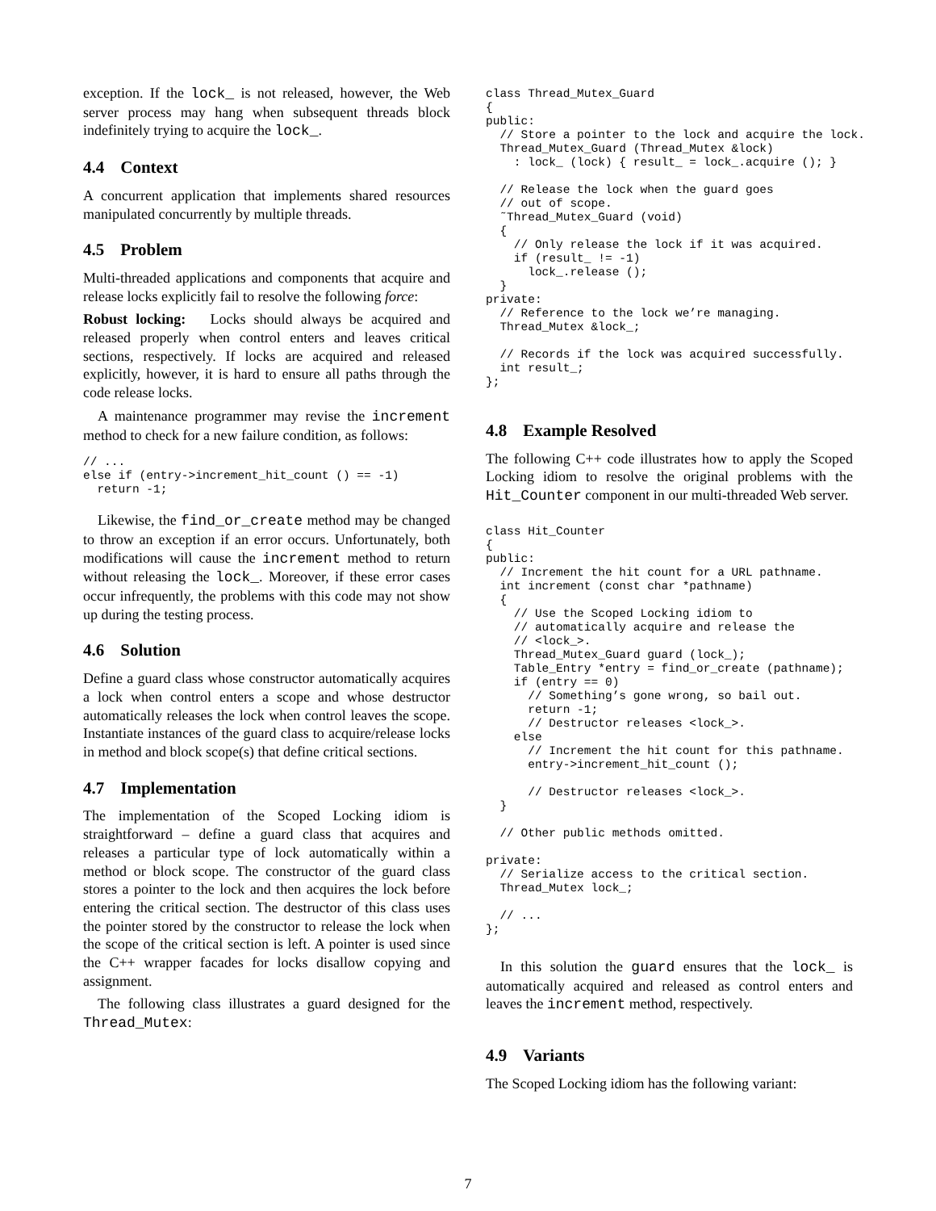exception. If the lock_ is not released, however, the Web server process may hang when subsequent threads block indefinitely trying to acquire the lock_.
4.4 Context
A concurrent application that implements shared resources manipulated concurrently by multiple threads.
4.5 Problem
Multi-threaded applications and components that acquire and release locks explicitly fail to resolve the following force:
Robust locking: Locks should always be acquired and released properly when control enters and leaves critical sections, respectively. If locks are acquired and released explicitly, however, it is hard to ensure all paths through the code release locks.
A maintenance programmer may revise the increment method to check for a new failure condition, as follows:
// ...
else if (entry->increment_hit_count () == -1)
  return -1;
Likewise, the find_or_create method may be changed to throw an exception if an error occurs. Unfortunately, both modifications will cause the increment method to return without releasing the lock_. Moreover, if these error cases occur infrequently, the problems with this code may not show up during the testing process.
4.6 Solution
Define a guard class whose constructor automatically acquires a lock when control enters a scope and whose destructor automatically releases the lock when control leaves the scope. Instantiate instances of the guard class to acquire/release locks in method and block scope(s) that define critical sections.
4.7 Implementation
The implementation of the Scoped Locking idiom is straightforward – define a guard class that acquires and releases a particular type of lock automatically within a method or block scope. The constructor of the guard class stores a pointer to the lock and then acquires the lock before entering the critical section. The destructor of this class uses the pointer stored by the constructor to release the lock when the scope of the critical section is left. A pointer is used since the C++ wrapper facades for locks disallow copying and assignment.
The following class illustrates a guard designed for the Thread_Mutex:
class Thread_Mutex_Guard
{
public:
  // Store a pointer to the lock and acquire the lock.
  Thread_Mutex_Guard (Thread_Mutex &lock)
    : lock_ (lock) { result_ = lock_.acquire (); }

  // Release the lock when the guard goes
  // out of scope.
  ˜Thread_Mutex_Guard (void)
  {
    // Only release the lock if it was acquired.
    if (result_ != -1)
      lock_.release ();
  }
private:
  // Reference to the lock we’re managing.
  Thread_Mutex &lock_;

  // Records if the lock was acquired successfully.
  int result_;
};
4.8 Example Resolved
The following C++ code illustrates how to apply the Scoped Locking idiom to resolve the original problems with the Hit_Counter component in our multi-threaded Web server.
class Hit_Counter
{
public:
  // Increment the hit count for a URL pathname.
  int increment (const char *pathname)
  {
    // Use the Scoped Locking idiom to
    // automatically acquire and release the
    // <lock_>.
    Thread_Mutex_Guard guard (lock_);
    Table_Entry *entry = find_or_create (pathname);
    if (entry == 0)
      // Something’s gone wrong, so bail out.
      return -1;
      // Destructor releases <lock_>.
    else
      // Increment the hit count for this pathname.
      entry->increment_hit_count ();

      // Destructor releases <lock_>.
  }

  // Other public methods omitted.

private:
  // Serialize access to the critical section.
  Thread_Mutex lock_;

  // ...
};
In this solution the guard ensures that the lock_ is automatically acquired and released as control enters and leaves the increment method, respectively.
4.9 Variants
The Scoped Locking idiom has the following variant:
7